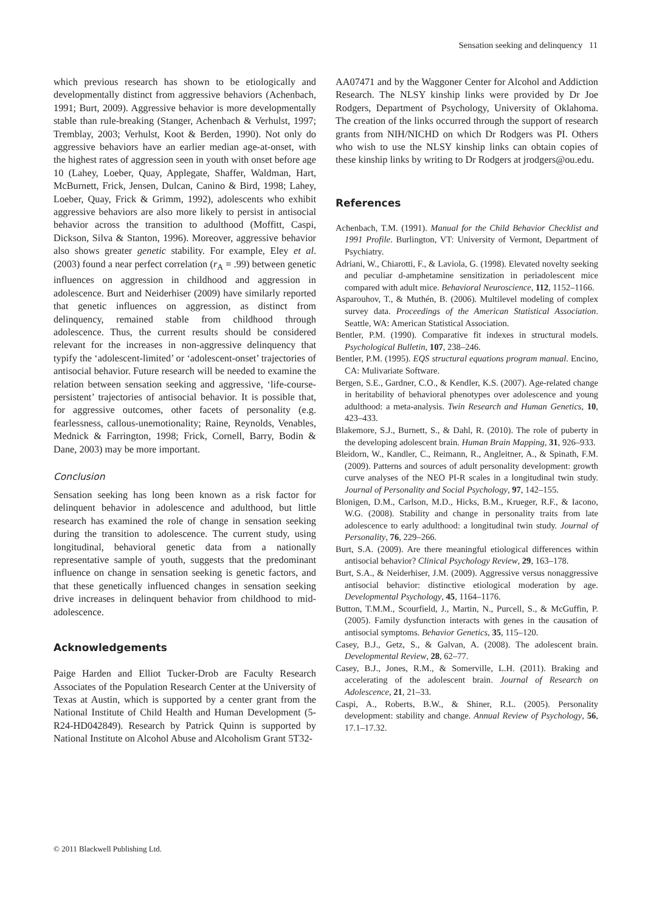Sensation seeking and delinquency 11
which previous research has shown to be etiologically and developmentally distinct from aggressive behaviors (Achenbach, 1991; Burt, 2009). Aggressive behavior is more developmentally stable than rule-breaking (Stanger, Achenbach & Verhulst, 1997; Tremblay, 2003; Verhulst, Koot & Berden, 1990). Not only do aggressive behaviors have an earlier median age-at-onset, with the highest rates of aggression seen in youth with onset before age 10 (Lahey, Loeber, Quay, Applegate, Shaffer, Waldman, Hart, McBurnett, Frick, Jensen, Dulcan, Canino & Bird, 1998; Lahey, Loeber, Quay, Frick & Grimm, 1992), adolescents who exhibit aggressive behaviors are also more likely to persist in antisocial behavior across the transition to adulthood (Moffitt, Caspi, Dickson, Silva & Stanton, 1996). Moreover, aggressive behavior also shows greater genetic stability. For example, Eley et al. (2003) found a near perfect correlation (r<sub>A</sub> = .99) between genetic influences on aggression in childhood and aggression in adolescence. Burt and Neiderhiser (2009) have similarly reported that genetic influences on aggression, as distinct from delinquency, remained stable from childhood through adolescence. Thus, the current results should be considered relevant for the increases in non-aggressive delinquency that typify the ‘adolescent-limited’ or ‘adolescent-onset’ trajectories of antisocial behavior. Future research will be needed to examine the relation between sensation seeking and aggressive, ‘life-course-persistent’ trajectories of antisocial behavior. It is possible that, for aggressive outcomes, other facets of personality (e.g. fearlessness, callous-unemotionality; Raine, Reynolds, Venables, Mednick & Farrington, 1998; Frick, Cornell, Barry, Bodin & Dane, 2003) may be more important.
Conclusion
Sensation seeking has long been known as a risk factor for delinquent behavior in adolescence and adulthood, but little research has examined the role of change in sensation seeking during the transition to adolescence. The current study, using longitudinal, behavioral genetic data from a nationally representative sample of youth, suggests that the predominant influence on change in sensation seeking is genetic factors, and that these genetically influenced changes in sensation seeking drive increases in delinquent behavior from childhood to mid-adolescence.
Acknowledgements
Paige Harden and Elliot Tucker-Drob are Faculty Research Associates of the Population Research Center at the University of Texas at Austin, which is supported by a center grant from the National Institute of Child Health and Human Development (5-R24-HD042849). Research by Patrick Quinn is supported by National Institute on Alcohol Abuse and Alcoholism Grant 5T32-
AA07471 and by the Waggoner Center for Alcohol and Addiction Research. The NLSY kinship links were provided by Dr Joe Rodgers, Department of Psychology, University of Oklahoma. The creation of the links occurred through the support of research grants from NIH/NICHD on which Dr Rodgers was PI. Others who wish to use the NLSY kinship links can obtain copies of these kinship links by writing to Dr Rodgers at jrodgers@ou.edu.
References
Achenbach, T.M. (1991). Manual for the Child Behavior Checklist and 1991 Profile. Burlington, VT: University of Vermont, Department of Psychiatry.
Adriani, W., Chiarotti, F., & Laviola, G. (1998). Elevated novelty seeking and peculiar d-amphetamine sensitization in periadolescent mice compared with adult mice. Behavioral Neuroscience, 112, 1152–1166.
Asparouhov, T., & Muthén, B. (2006). Multilevel modeling of complex survey data. Proceedings of the American Statistical Association. Seattle, WA: American Statistical Association.
Bentler, P.M. (1990). Comparative fit indexes in structural models. Psychological Bulletin, 107, 238–246.
Bentler, P.M. (1995). EQS structural equations program manual. Encino, CA: Mulivariate Software.
Bergen, S.E., Gardner, C.O., & Kendler, K.S. (2007). Age-related change in heritability of behavioral phenotypes over adolescence and young adulthood: a meta-analysis. Twin Research and Human Genetics, 10, 423–433.
Blakemore, S.J., Burnett, S., & Dahl, R. (2010). The role of puberty in the developing adolescent brain. Human Brain Mapping, 31, 926–933.
Bleidorn, W., Kandler, C., Reimann, R., Angleitner, A., & Spinath, F.M. (2009). Patterns and sources of adult personality development: growth curve analyses of the NEO PI-R scales in a longitudinal twin study. Journal of Personality and Social Psychology, 97, 142–155.
Blonigen, D.M., Carlson, M.D., Hicks, B.M., Krueger, R.F., & Iacono, W.G. (2008). Stability and change in personality traits from late adolescence to early adulthood: a longitudinal twin study. Journal of Personality, 76, 229–266.
Burt, S.A. (2009). Are there meaningful etiological differences within antisocial behavior? Clinical Psychology Review, 29, 163–178.
Burt, S.A., & Neiderhiser, J.M. (2009). Aggressive versus nonaggressive antisocial behavior: distinctive etiological moderation by age. Developmental Psychology, 45, 1164–1176.
Button, T.M.M., Scourfield, J., Martin, N., Purcell, S., & McGuffin, P. (2005). Family dysfunction interacts with genes in the causation of antisocial symptoms. Behavior Genetics, 35, 115–120.
Casey, B.J., Getz, S., & Galvan, A. (2008). The adolescent brain. Developmental Review, 28, 62–77.
Casey, B.J., Jones, R.M., & Somerville, L.H. (2011). Braking and accelerating of the adolescent brain. Journal of Research on Adolescence, 21, 21–33.
Caspi, A., Roberts, B.W., & Shiner, R.L. (2005). Personality development: stability and change. Annual Review of Psychology, 56, 17.1–17.32.
© 2011 Blackwell Publishing Ltd.